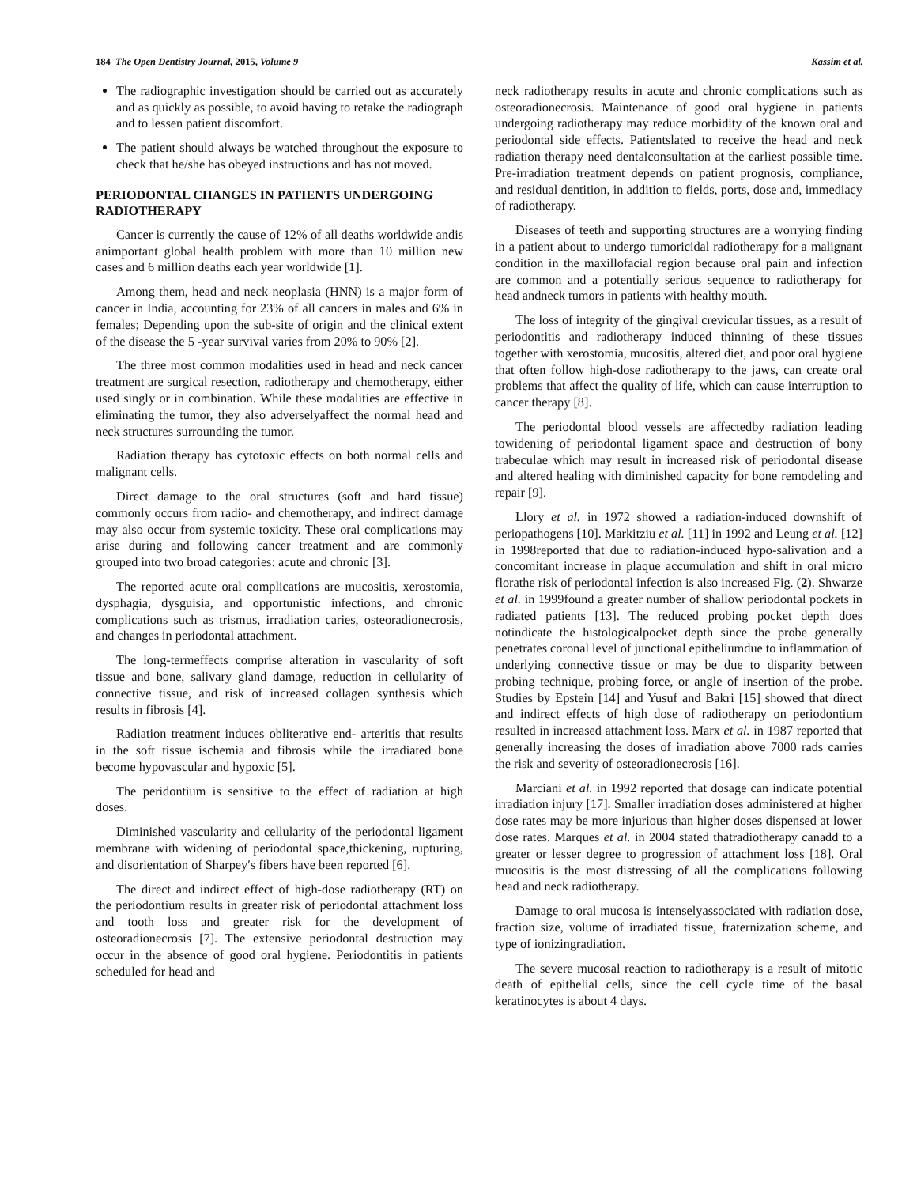184 The Open Dentistry Journal, 2015, Volume 9 Kassim et al.
The radiographic investigation should be carried out as accurately and as quickly as possible, to avoid having to retake the radiograph and to lessen patient discomfort.
The patient should always be watched throughout the exposure to check that he/she has obeyed instructions and has not moved.
PERIODONTAL CHANGES IN PATIENTS UNDERGOING RADIOTHERAPY
Cancer is currently the cause of 12% of all deaths worldwide andis animportant global health problem with more than 10 million new cases and 6 million deaths each year worldwide [1].
Among them, head and neck neoplasia (HNN) is a major form of cancer in India, accounting for 23% of all cancers in males and 6% in females; Depending upon the sub-site of origin and the clinical extent of the disease the 5 -year survival varies from 20% to 90% [2].
The three most common modalities used in head and neck cancer treatment are surgical resection, radiotherapy and chemotherapy, either used singly or in combination. While these modalities are effective in eliminating the tumor, they also adverselyaffect the normal head and neck structures surrounding the tumor.
Radiation therapy has cytotoxic effects on both normal cells and malignant cells.
Direct damage to the oral structures (soft and hard tissue) commonly occurs from radio- and chemotherapy, and indirect damage may also occur from systemic toxicity. These oral complications may arise during and following cancer treatment and are commonly grouped into two broad categories: acute and chronic [3].
The reported acute oral complications are mucositis, xerostomia, dysphagia, dysguisia, and opportunistic infections, and chronic complications such as trismus, irradiation caries, osteoradionecrosis, and changes in periodontal attachment.
The long-termeffects comprise alteration in vascularity of soft tissue and bone, salivary gland damage, reduction in cellularity of connective tissue, and risk of increased collagen synthesis which results in fibrosis [4].
Radiation treatment induces obliterative end- arteritis that results in the soft tissue ischemia and fibrosis while the irradiated bone become hypovascular and hypoxic [5].
The peridontium is sensitive to the effect of radiation at high doses.
Diminished vascularity and cellularity of the periodontal ligament membrane with widening of periodontal space,thickening, rupturing, and disorientation of Sharpey′s fibers have been reported [6].
The direct and indirect effect of high-dose radiotherapy (RT) on the periodontium results in greater risk of periodontal attachment loss and tooth loss and greater risk for the development of osteoradionecrosis [7]. The extensive periodontal destruction may occur in the absence of good oral hygiene. Periodontitis in patients scheduled for head and
neck radiotherapy results in acute and chronic complications such as osteoradionecrosis. Maintenance of good oral hygiene in patients undergoing radiotherapy may reduce morbidity of the known oral and periodontal side effects. Patientslated to receive the head and neck radiation therapy need dentalconsultation at the earliest possible time. Pre-irradiation treatment depends on patient prognosis, compliance, and residual dentition, in addition to fields, ports, dose and, immediacy of radiotherapy.
Diseases of teeth and supporting structures are a worrying finding in a patient about to undergo tumoricidal radiotherapy for a malignant condition in the maxillofacial region because oral pain and infection are common and a potentially serious sequence to radiotherapy for head andneck tumors in patients with healthy mouth.
The loss of integrity of the gingival crevicular tissues, as a result of periodontitis and radiotherapy induced thinning of these tissues together with xerostomia, mucositis, altered diet, and poor oral hygiene that often follow high-dose radiotherapy to the jaws, can create oral problems that affect the quality of life, which can cause interruption to cancer therapy [8].
The periodontal blood vessels are affectedby radiation leading towidening of periodontal ligament space and destruction of bony trabeculae which may result in increased risk of periodontal disease and altered healing with diminished capacity for bone remodeling and repair [9].
Llory et al. in 1972 showed a radiation-induced downshift of periopathogens [10]. Markitziu et al. [11] in 1992 and Leung et al. [12] in 1998reported that due to radiation-induced hypo-salivation and a concomitant increase in plaque accumulation and shift in oral micro florathe risk of periodontal infection is also increased Fig. (2). Shwarze et al. in 1999found a greater number of shallow periodontal pockets in radiated patients [13]. The reduced probing pocket depth does notindicate the histologicalpocket depth since the probe generally penetrates coronal level of junctional epitheliumdue to inflammation of underlying connective tissue or may be due to disparity between probing technique, probing force, or angle of insertion of the probe. Studies by Epstein [14] and Yusuf and Bakri [15] showed that direct and indirect effects of high dose of radiotherapy on periodontium resulted in increased attachment loss. Marx et al. in 1987 reported that generally increasing the doses of irradiation above 7000 rads carries the risk and severity of osteoradionecrosis [16].
Marciani et al. in 1992 reported that dosage can indicate potential irradiation injury [17]. Smaller irradiation doses administered at higher dose rates may be more injurious than higher doses dispensed at lower dose rates. Marques et al. in 2004 stated thatradiotherapy canadd to a greater or lesser degree to progression of attachment loss [18]. Oral mucositis is the most distressing of all the complications following head and neck radiotherapy.
Damage to oral mucosa is intenselyassociated with radiation dose, fraction size, volume of irradiated tissue, fraternization scheme, and type of ionizingradiation.
The severe mucosal reaction to radiotherapy is a result of mitotic death of epithelial cells, since the cell cycle time of the basal keratinocytes is about 4 days.